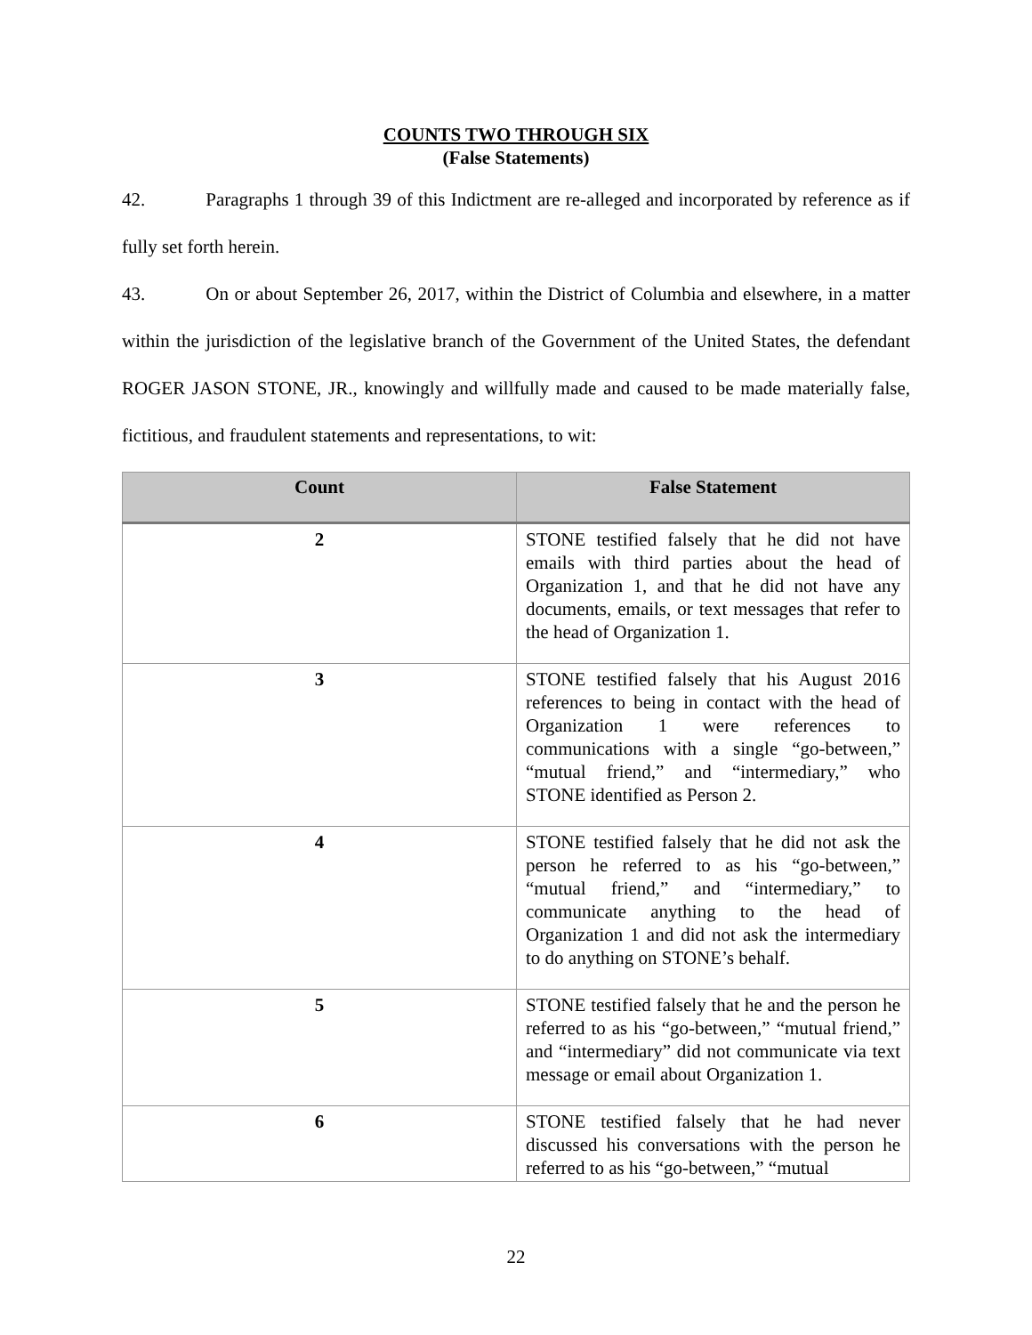COUNTS TWO THROUGH SIX
(False Statements)
42. Paragraphs 1 through 39 of this Indictment are re-alleged and incorporated by reference as if fully set forth herein.
43. On or about September 26, 2017, within the District of Columbia and elsewhere, in a matter within the jurisdiction of the legislative branch of the Government of the United States, the defendant ROGER JASON STONE, JR., knowingly and willfully made and caused to be made materially false, fictitious, and fraudulent statements and representations, to wit:
| Count | False Statement |
| --- | --- |
| 2 | STONE testified falsely that he did not have emails with third parties about the head of Organization 1, and that he did not have any documents, emails, or text messages that refer to the head of Organization 1. |
| 3 | STONE testified falsely that his August 2016 references to being in contact with the head of Organization 1 were references to communications with a single “go-between,” “mutual friend,” and “intermediary,” who STONE identified as Person 2. |
| 4 | STONE testified falsely that he did not ask the person he referred to as his “go-between,” “mutual friend,” and “intermediary,” to communicate anything to the head of Organization 1 and did not ask the intermediary to do anything on STONE’s behalf. |
| 5 | STONE testified falsely that he and the person he referred to as his “go-between,” “mutual friend,” and “intermediary” did not communicate via text message or email about Organization 1. |
| 6 | STONE testified falsely that he had never discussed his conversations with the person he referred to as his “go-between,” “mutual |
22